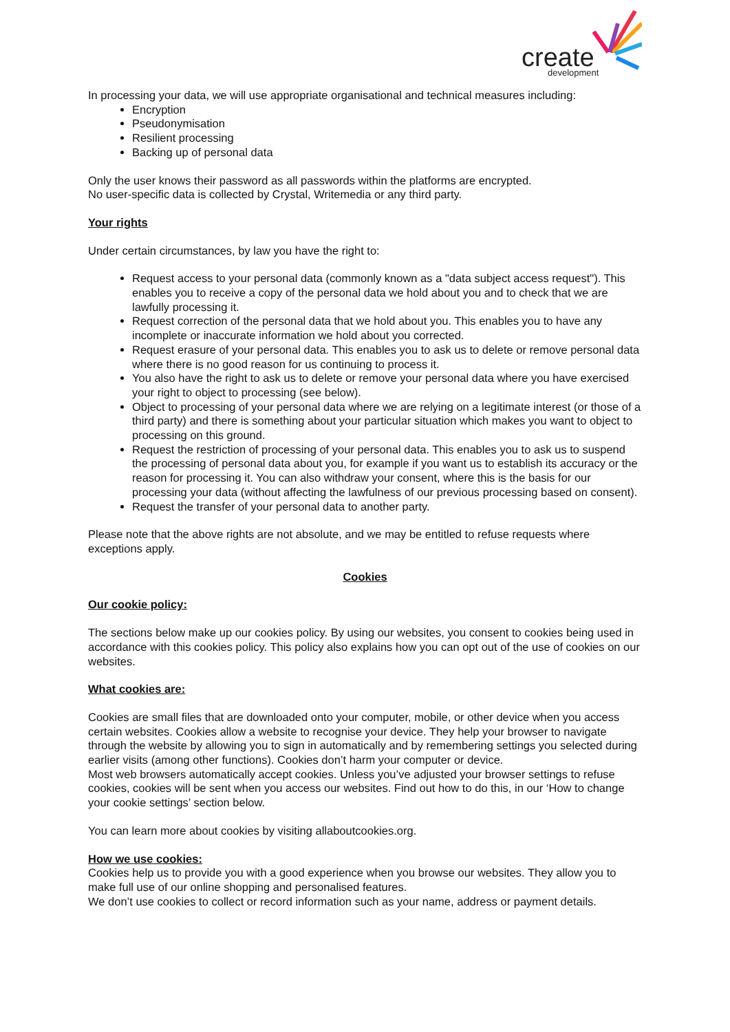create
development
In processing your data, we will use appropriate organisational and technical measures including:
Encryption
Pseudonymisation
Resilient processing
Backing up of personal data
Only the user knows their password as all passwords within the platforms are encrypted.
No user-specific data is collected by Crystal, Writemedia or any third party.
Your rights
Under certain circumstances, by law you have the right to:
Request access to your personal data (commonly known as a "data subject access request"). This enables you to receive a copy of the personal data we hold about you and to check that we are lawfully processing it.
Request correction of the personal data that we hold about you. This enables you to have any incomplete or inaccurate information we hold about you corrected.
Request erasure of your personal data. This enables you to ask us to delete or remove personal data where there is no good reason for us continuing to process it.
You also have the right to ask us to delete or remove your personal data where you have exercised your right to object to processing (see below).
Object to processing of your personal data where we are relying on a legitimate interest (or those of a third party) and there is something about your particular situation which makes you want to object to processing on this ground.
Request the restriction of processing of your personal data. This enables you to ask us to suspend the processing of personal data about you, for example if you want us to establish its accuracy or the reason for processing it. You can also withdraw your consent, where this is the basis for our processing your data (without affecting the lawfulness of our previous processing based on consent).
Request the transfer of your personal data to another party.
Please note that the above rights are not absolute, and we may be entitled to refuse requests where exceptions apply.
Cookies
Our cookie policy:
The sections below make up our cookies policy. By using our websites, you consent to cookies being used in accordance with this cookies policy. This policy also explains how you can opt out of the use of cookies on our websites.
What cookies are:
Cookies are small files that are downloaded onto your computer, mobile, or other device when you access certain websites. Cookies allow a website to recognise your device. They help your browser to navigate through the website by allowing you to sign in automatically and by remembering settings you selected during earlier visits (among other functions). Cookies don’t harm your computer or device.
Most web browsers automatically accept cookies. Unless you’ve adjusted your browser settings to refuse cookies, cookies will be sent when you access our websites. Find out how to do this, in our ‘How to change your cookie settings’ section below.
You can learn more about cookies by visiting allaboutcookies.org.
How we use cookies:
Cookies help us to provide you with a good experience when you browse our websites. They allow you to make full use of our online shopping and personalised features.
We don’t use cookies to collect or record information such as your name, address or payment details.